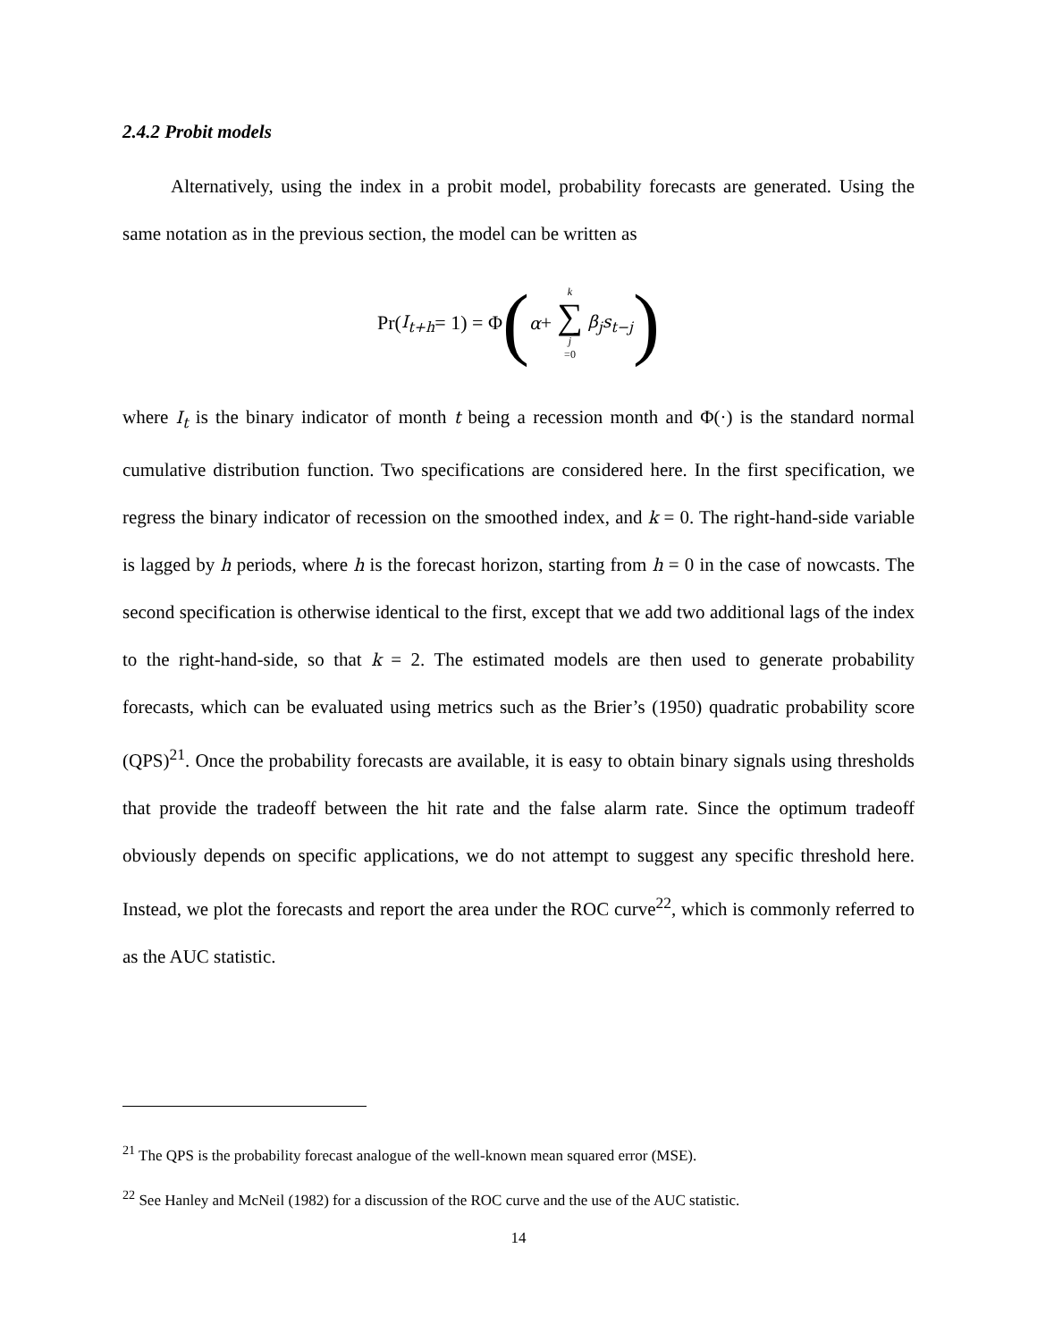2.4.2 Probit models
Alternatively, using the index in a probit model, probability forecasts are generated. Using the same notation as in the previous section, the model can be written as
Pr(I<sub>t+h</sub> = 1) = Φ ( α + k ∑ j =0 β<sub>j</sub>s<sub>t−j</sub>)
where I<sub>t</sub> is the binary indicator of month t being a recession month and Φ(·) is the standard normal cumulative distribution function. Two specifications are considered here. In the first specification, we regress the binary indicator of recession on the smoothed index, and k = 0. The right-hand-side variable is lagged by h periods, where h is the forecast horizon, starting from h = 0 in the case of nowcasts. The second specification is otherwise identical to the first, except that we add two additional lags of the index to the right-hand-side, so that k = 2. The estimated models are then used to generate probability forecasts, which can be evaluated using metrics such as the Brier’s (1950) quadratic probability score (QPS)<sup>21</sup>. Once the probability forecasts are available, it is easy to obtain binary signals using thresholds that provide the tradeoff between the hit rate and the false alarm rate. Since the optimum tradeoff obviously depends on specific applications, we do not attempt to suggest any specific threshold here. Instead, we plot the forecasts and report the area under the ROC curve<sup>22</sup>, which is commonly referred to as the AUC statistic.
<sup>21</sup> The QPS is the probability forecast analogue of the well-known mean squared error (MSE).
<sup>22</sup> See Hanley and McNeil (1982) for a discussion of the ROC curve and the use of the AUC statistic.
14